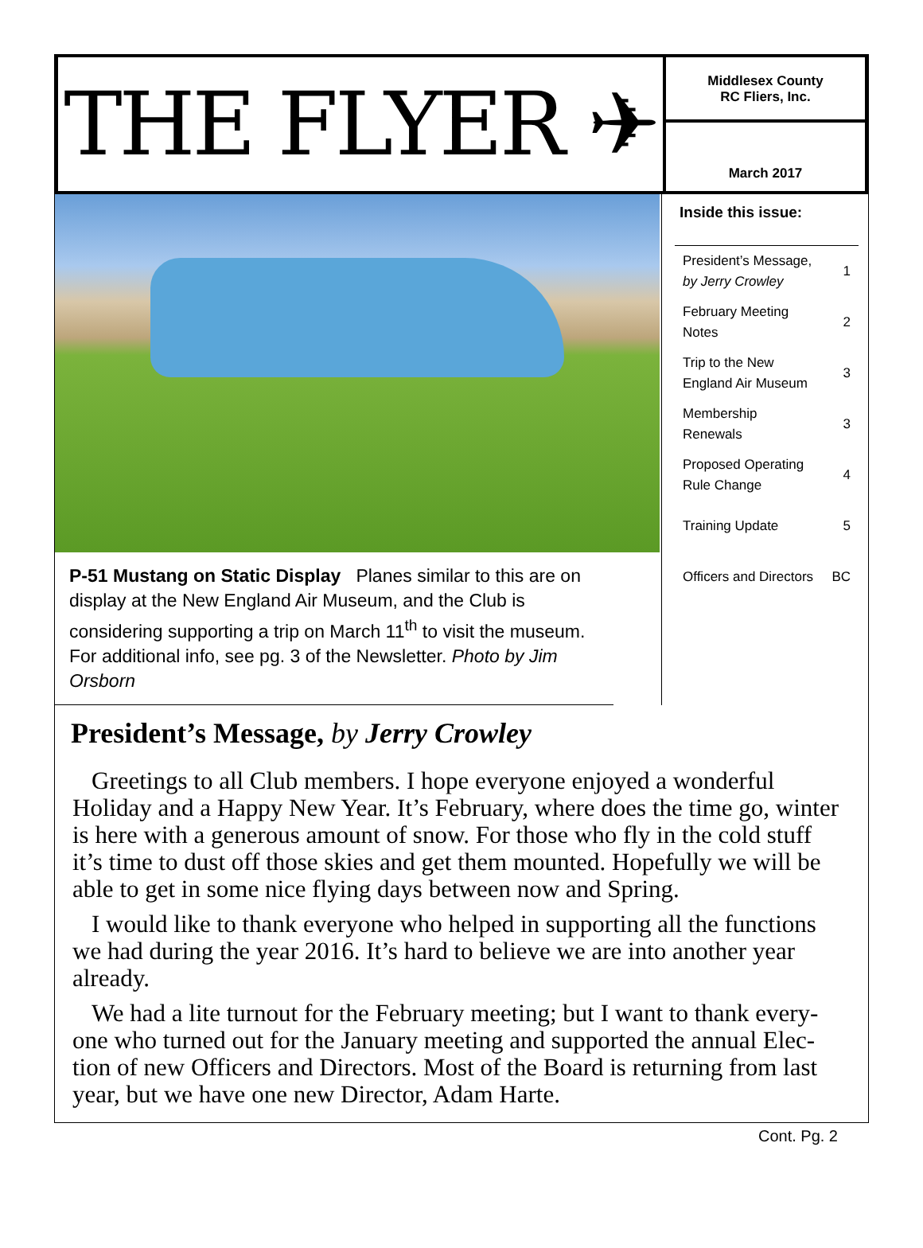THE FLYER ✈
Middlesex County
RC Fliers, Inc.
March 2017
P-51 Mustang on Static Display Planes similar to this are on display at the New England Air Museum, and the Club is considering supporting a trip on March 11<sup>th</sup> to visit the museum. For additional info, see pg. 3 of the Newsletter. Photo by Jim Orsborn
Inside this issue:
| President’s Message, by Jerry Crowley | 1 |
| February Meeting Notes | 2 |
| Trip to the New England Air Museum | 3 |
| Membership Renewals | 3 |
| Proposed Operating Rule Change | 4 |
| Training Update | 5 |
| Officers and Directors | BC |
President’s Message, by Jerry Crowley
Greetings to all Club members. I hope everyone enjoyed a wonderful Holiday and a Happy New Year. It’s February, where does the time go, winter is here with a generous amount of snow. For those who fly in the cold stuff it’s time to dust off those skies and get them mounted. Hopefully we will be able to get in some nice flying days between now and Spring.
I would like to thank everyone who helped in supporting all the functions we had during the year 2016. It’s hard to believe we are into another year already.
We had a lite turnout for the February meeting; but I want to thank every-one who turned out for the January meeting and supported the annual Elec-tion of new Officers and Directors. Most of the Board is returning from last year, but we have one new Director, Adam Harte.
Cont. Pg. 2